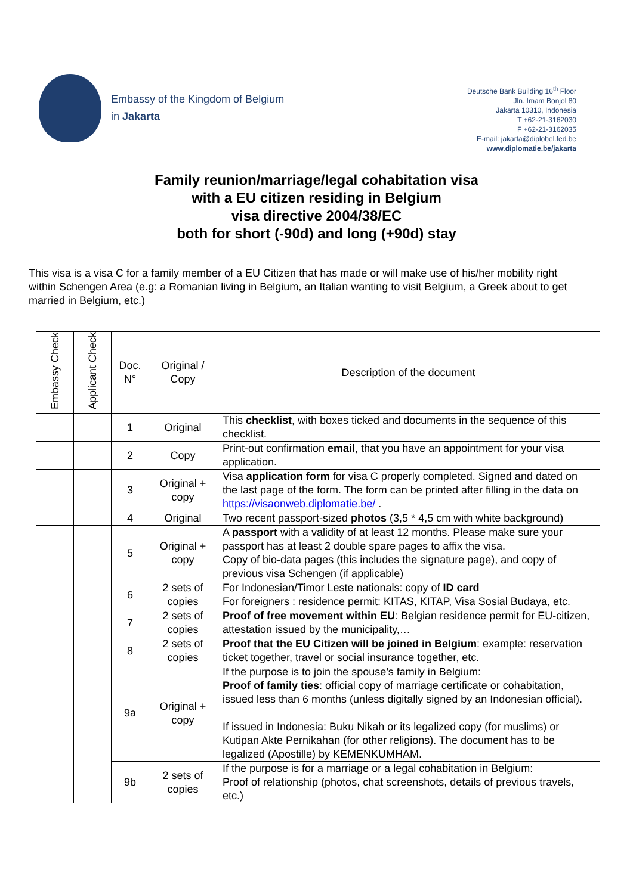Embassy of the Kingdom of Belgium
in Jakarta
Deutsche Bank Building 16<sup>th</sup> Floor
Jln. Imam Bonjol 80
Jakarta 10310, Indonesia
T +62-21-3162030
F +62-21-3162035
E-mail: jakarta@diplobel.fed.be
www.diplomatie.be/jakarta
Family reunion/marriage/legal cohabitation visa
with a EU citizen residing in Belgium
visa directive 2004/38/EC
both for short (-90d) and long (+90d) stay
This visa is a visa C for a family member of a EU Citizen that has made or will make use of his/her mobility right within Schengen Area (e.g: a Romanian living in Belgium, an Italian wanting to visit Belgium, a Greek about to get married in Belgium, etc.)
| Embassy Check | Applicant Check | Doc. N° | Original / Copy | Description of the document |
| --- | --- | --- | --- | --- |
| | | 1 | Original | This checklist , with boxes ticked and documents in the sequence of this checklist. |
| | | 2 | Copy | Print-out confirmation email , that you have an appointment for your visa application. |
| | | 3 | Original + copy | Visa application form for visa C properly completed. Signed and dated on the last page of the form. The form can be printed after filling in the data on https://visaonweb.diplomatie.be/ . |
| | | 4 | Original | Two recent passport-sized photos (3,5 * 4,5 cm with white background) |
| | | 5 | Original + copy | A passport with a validity of at least 12 months. Please make sure your passport has at least 2 double spare pages to affix the visa. Copy of bio-data pages (this includes the signature page), and copy of previous visa Schengen (if applicable) |
| | | 6 | 2 sets of copies | For Indonesian/Timor Leste nationals: copy of ID card For foreigners : residence permit: KITAS, KITAP, Visa Sosial Budaya, etc. |
| | | 7 | 2 sets of copies | Proof of free movement within EU : Belgian residence permit for EU-citizen, attestation issued by the municipality,… |
| | | 8 | 2 sets of copies | Proof that the EU Citizen will be joined in Belgium : example: reservation ticket together, travel or social insurance together, etc. |
| | | 9a | Original + copy | If the purpose is to join the spouse’s family in Belgium: Proof of family ties : official copy of marriage certificate or cohabitation, issued less than 6 months (unless digitally signed by an Indonesian official). If issued in Indonesia: Buku Nikah or its legalized copy (for muslims) or Kutipan Akte Pernikahan (for other religions). The document has to be legalized (Apostille) by KEMENKUMHAM. |
| | | 9b | 2 sets of copies | If the purpose is for a marriage or a legal cohabitation in Belgium: Proof of relationship (photos, chat screenshots, details of previous travels, etc.) |